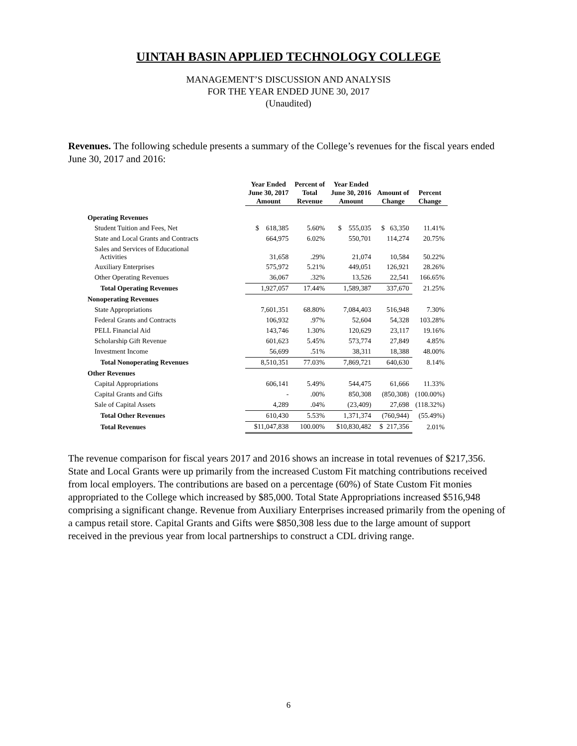UINTAH BASIN APPLIED TECHNOLOGY COLLEGE
MANAGEMENT’S DISCUSSION AND ANALYSIS
FOR THE YEAR ENDED JUNE 30, 2017
(Unaudited)
Revenues. The following schedule presents a summary of the College’s revenues for the fiscal years ended June 30, 2017 and 2016:
| | Year Ended June 30, 2017 Amount | Percent of Total Revenue | Year Ended June 30, 2016 Amount | Amount of Change | Percent Change |
| --- | --- | --- | --- | --- | --- |
| Operating Revenues | | | | | |
| Student Tuition and Fees, Net | $ 618,385 | 5.60% | $ 555,035 | $ 63,350 | 11.41% |
| State and Local Grants and Contracts | 664,975 | 6.02% | 550,701 | 114,274 | 20.75% |
| Sales and Services of Educational Activities | 31,658 | .29% | 21,074 | 10,584 | 50.22% |
| Auxiliary Enterprises | 575,972 | 5.21% | 449,051 | 126,921 | 28.26% |
| Other Operating Revenues | 36,067 | .32% | 13,526 | 22,541 | 166.65% |
| Total Operating Revenues | 1,927,057 | 17.44% | 1,589,387 | 337,670 | 21.25% |
| Nonoperating Revenues | | | | | |
| State Appropriations | 7,601,351 | 68.80% | 7,084,403 | 516,948 | 7.30% |
| Federal Grants and Contracts | 106,932 | .97% | 52,604 | 54,328 | 103.28% |
| PELL Financial Aid | 143,746 | 1.30% | 120,629 | 23,117 | 19.16% |
| Scholarship Gift Revenue | 601,623 | 5.45% | 573,774 | 27,849 | 4.85% |
| Investment Income | 56,699 | .51% | 38,311 | 18,388 | 48.00% |
| Total Nonoperating Revenues | 8,510,351 | 77.03% | 7,869,721 | 640,630 | 8.14% |
| Other Revenues | | | | | |
| Capital Appropriations | 606,141 | 5.49% | 544,475 | 61,666 | 11.33% |
| Capital Grants and Gifts | - | .00% | 850,308 | (850,308) | (100.00%) |
| Sale of Capital Assets | 4,289 | .04% | (23,409) | 27,698 | (118.32%) |
| Total Other Revenues | 610,430 | 5.53% | 1,371,374 | (760,944) | (55.49%) |
| Total Revenues | $11,047,838 | 100.00% | $10,830,482 | $ 217,356 | 2.01% |
The revenue comparison for fiscal years 2017 and 2016 shows an increase in total revenues of $217,356. State and Local Grants were up primarily from the increased Custom Fit matching contributions received from local employers. The contributions are based on a percentage (60%) of State Custom Fit monies appropriated to the College which increased by $85,000. Total State Appropriations increased $516,948 comprising a significant change. Revenue from Auxiliary Enterprises increased primarily from the opening of a campus retail store. Capital Grants and Gifts were $850,308 less due to the large amount of support received in the previous year from local partnerships to construct a CDL driving range.
6